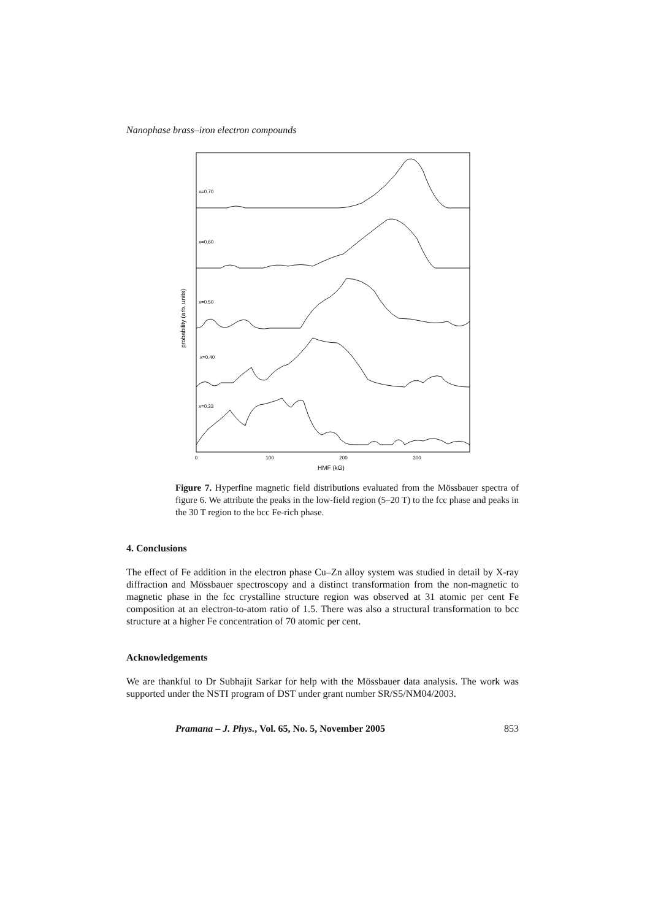Nanophase brass–iron electron compounds
probability (arb. units)
x=0.70
x=0.60
x=0.50
x=0.40
x=0.33
0
100
200
300
HMF (kG)
Figure 7. Hyperfine magnetic field distributions evaluated from the Mössbauer spectra of figure 6. We attribute the peaks in the low-field region (5–20 T) to the fcc phase and peaks in the 30 T region to the bcc Fe-rich phase.
4. Conclusions
The effect of Fe addition in the electron phase Cu–Zn alloy system was studied in detail by X-ray diffraction and Mössbauer spectroscopy and a distinct transformation from the non-magnetic to magnetic phase in the fcc crystalline structure region was observed at 31 atomic per cent Fe composition at an electron-to-atom ratio of 1.5. There was also a structural transformation to bcc structure at a higher Fe concentration of 70 atomic per cent.
Acknowledgements
We are thankful to Dr Subhajit Sarkar for help with the Mössbauer data analysis. The work was supported under the NSTI program of DST under grant number SR/S5/NM04/2003.
Pramana – J. Phys., Vol. 65, No. 5, November 2005 853